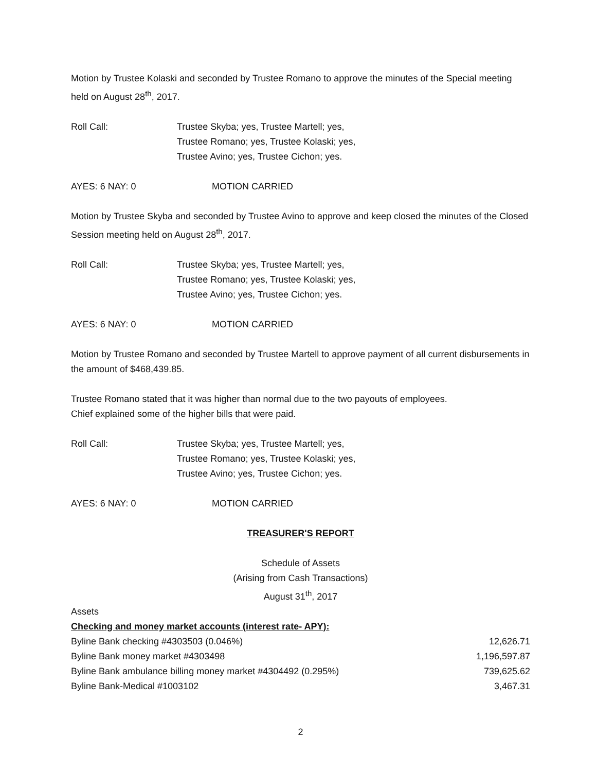Motion by Trustee Kolaski and seconded by Trustee Romano to approve the minutes of the Special meeting held on August 28<sup>th</sup>, 2017.
Roll Call: Trustee Skyba; yes, Trustee Martell; yes,
Trustee Romano; yes, Trustee Kolaski; yes,
Trustee Avino; yes, Trustee Cichon; yes.
AYES: 6 NAY: 0 MOTION CARRIED
Motion by Trustee Skyba and seconded by Trustee Avino to approve and keep closed the minutes of the Closed Session meeting held on August 28<sup>th</sup>, 2017.
Roll Call: Trustee Skyba; yes, Trustee Martell; yes,
Trustee Romano; yes, Trustee Kolaski; yes,
Trustee Avino; yes, Trustee Cichon; yes.
AYES: 6 NAY: 0 MOTION CARRIED
Motion by Trustee Romano and seconded by Trustee Martell to approve payment of all current disbursements in the amount of $468,439.85.
Trustee Romano stated that it was higher than normal due to the two payouts of employees.
Chief explained some of the higher bills that were paid.
Roll Call: Trustee Skyba; yes, Trustee Martell; yes,
Trustee Romano; yes, Trustee Kolaski; yes,
Trustee Avino; yes, Trustee Cichon; yes.
AYES: 6 NAY: 0 MOTION CARRIED
TREASURER'S REPORT
Schedule of Assets
(Arising from Cash Transactions)
August 31<sup>th</sup>, 2017
Assets
| Checking and money market accounts (interest rate- APY): | |
| Byline Bank checking #4303503 (0.046%) | 12,626.71 |
| Byline Bank money market #4303498 | 1,196,597.87 |
| Byline Bank ambulance billing money market #4304492 (0.295%) | 739,625.62 |
| Byline Bank-Medical #1003102 | 3,467.31 |
2